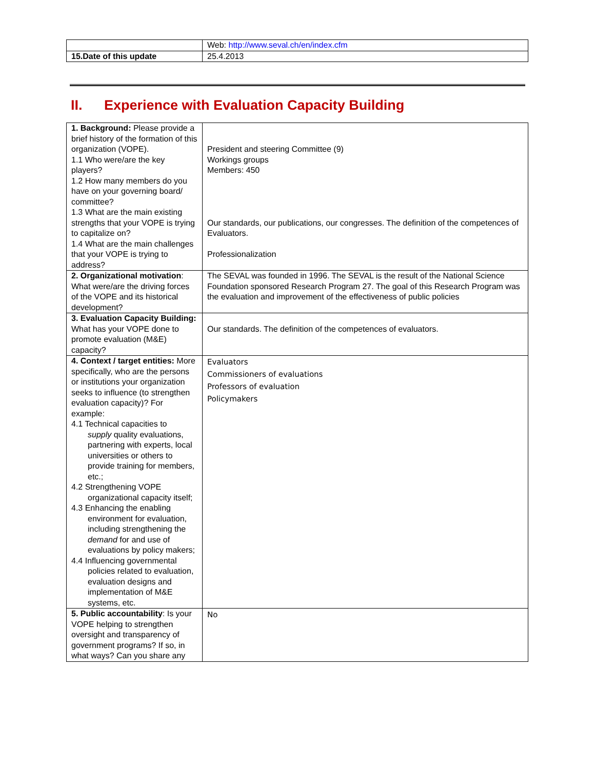| | Web: http://www.seval.ch/en/index.cfm |
| 15.Date of this update | 25.4.2013 |
II. Experience with Evaluation Capacity Building
| 1. Background: Please provide a brief history of the formation of this organization (VOPE). 1.1 Who were/are the key players? 1.2 How many members do you have on your governing board/ committee? 1.3 What are the main existing strengths that your VOPE is trying to capitalize on? 1.4 What are the main challenges that your VOPE is trying to address? | President and steering Committee (9) Workings groups Members: 450 Our standards, our publications, our congresses. The definition of the competences of Evaluators. Professionalization |
| 2. Organizational motivation : What were/are the driving forces of the VOPE and its historical development? | The SEVAL was founded in 1996. The SEVAL is the result of the National Science Foundation sponsored Research Program 27. The goal of this Research Program was the evaluation and improvement of the effectiveness of public policies |
| 3. Evaluation Capacity Building: What has your VOPE done to promote evaluation (M&E) capacity? | Our standards. The definition of the competences of evaluators. |
| 4. Context / target entities: More specifically, who are the persons or institutions your organization seeks to influence (to strengthen evaluation capacity)? For example: 4.1 Technical capacities to supply quality evaluations, partnering with experts, local universities or others to provide training for members, etc.; 4.2 Strengthening VOPE organizational capacity itself; 4.3 Enhancing the enabling environment for evaluation, including strengthening the demand for and use of evaluations by policy makers; 4.4 Influencing governmental policies related to evaluation, evaluation designs and implementation of M&E systems, etc. | Evaluators Commissioners of evaluations Professors of evaluation Policymakers |
| 5. Public accountability : Is your VOPE helping to strengthen oversight and transparency of government programs? If so, in what ways? Can you share any | No |